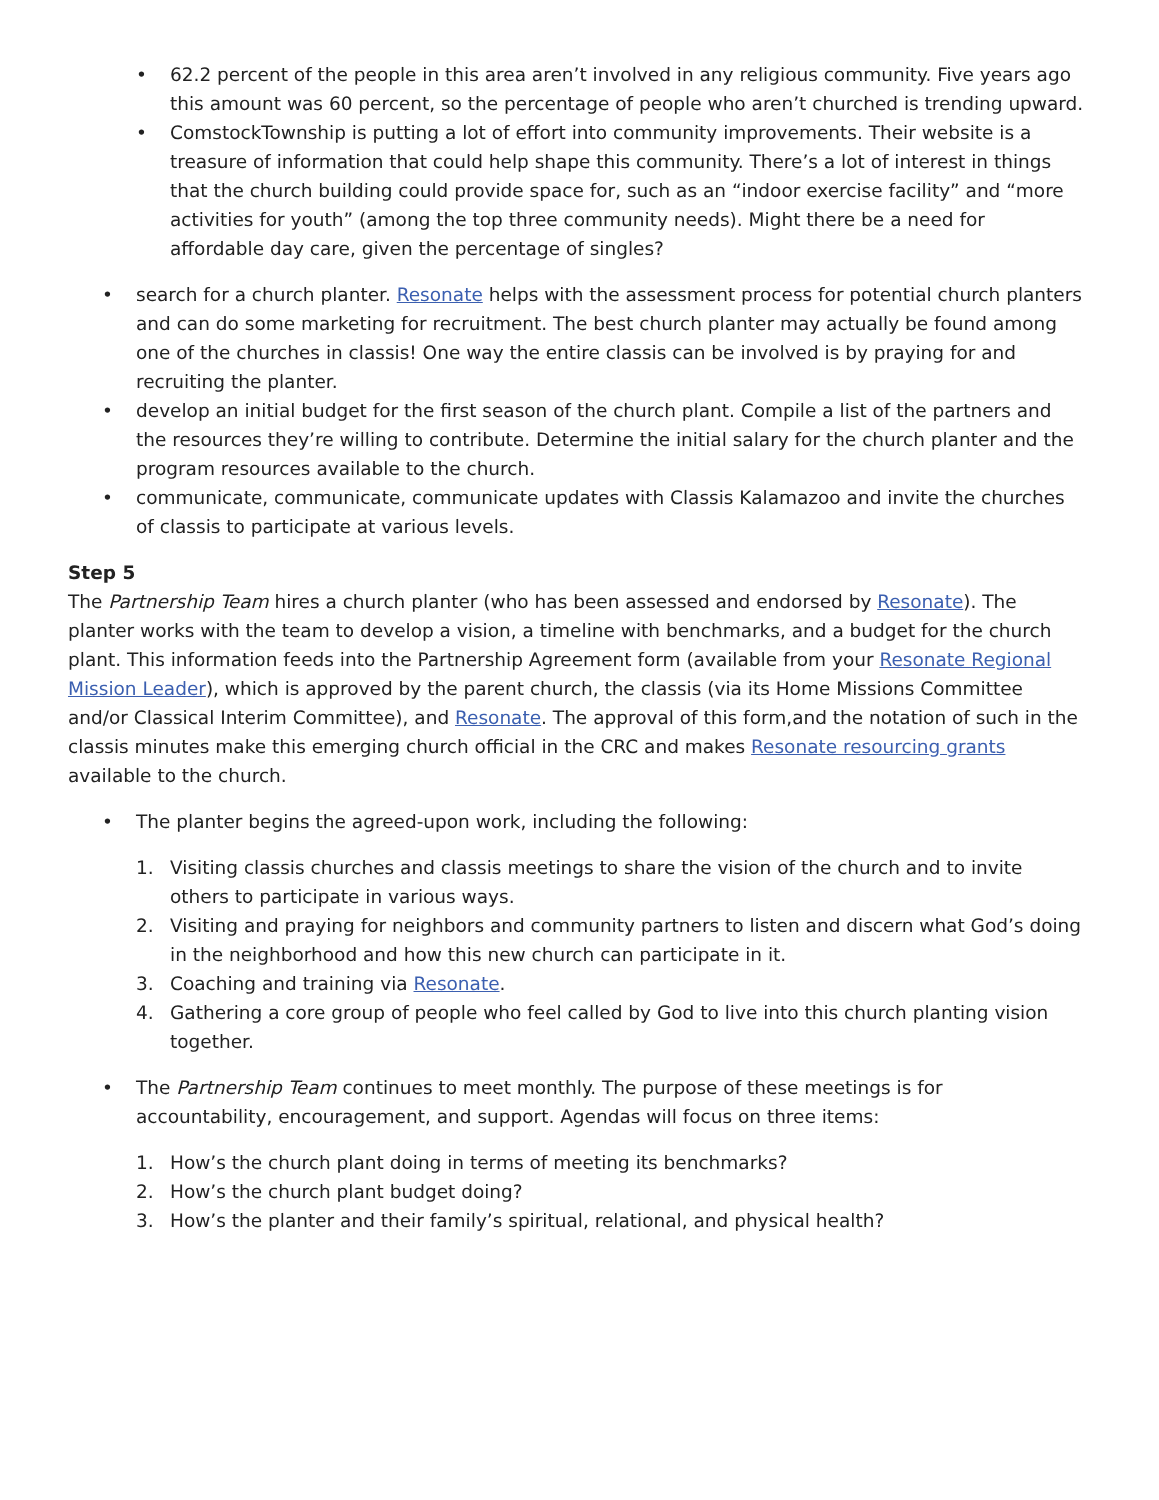• 62.2 percent of the people in this area aren’t involved in any religious community. Five years ago this amount was 60 percent, so the percentage of people who aren’t churched is trending upward.
• ComstockTownship is putting a lot of effort into community improvements. Their website is a treasure of information that could help shape this community. There’s a lot of interest in things that the church building could provide space for, such as an “indoor exercise facility” and “more activities for youth” (among the top three community needs). Might there be a need for affordable day care, given the percentage of singles?
• search for a church planter. Resonate helps with the assessment process for potential church planters and can do some marketing for recruitment. The best church planter may actually be found among one of the churches in classis! One way the entire classis can be involved is by praying for and recruiting the planter.
• develop an initial budget for the first season of the church plant. Compile a list of the partners and the resources they’re willing to contribute. Determine the initial salary for the church planter and the program resources available to the church.
• communicate, communicate, communicate updates with Classis Kalamazoo and invite the churches of classis to participate at various levels.
Step 5
The Partnership Team hires a church planter (who has been assessed and endorsed by Resonate). The planter works with the team to develop a vision, a timeline with benchmarks, and a budget for the church plant. This information feeds into the Partnership Agreement form (available from your Resonate Regional Mission Leader), which is approved by the parent church, the classis (via its Home Missions Committee and/or Classical Interim Committee), and Resonate. The approval of this form,and the notation of such in the classis minutes make this emerging church official in the CRC and makes Resonate resourcing grants available to the church.
• The planter begins the agreed-upon work, including the following:
1. Visiting classis churches and classis meetings to share the vision of the church and to invite others to participate in various ways.
2. Visiting and praying for neighbors and community partners to listen and discern what God’s doing in the neighborhood and how this new church can participate in it.
3. Coaching and training via Resonate.
4. Gathering a core group of people who feel called by God to live into this church planting vision together.
• The Partnership Team continues to meet monthly. The purpose of these meetings is for accountability, encouragement, and support. Agendas will focus on three items:
1. How’s the church plant doing in terms of meeting its benchmarks?
2. How’s the church plant budget doing?
3. How’s the planter and their family’s spiritual, relational, and physical health?